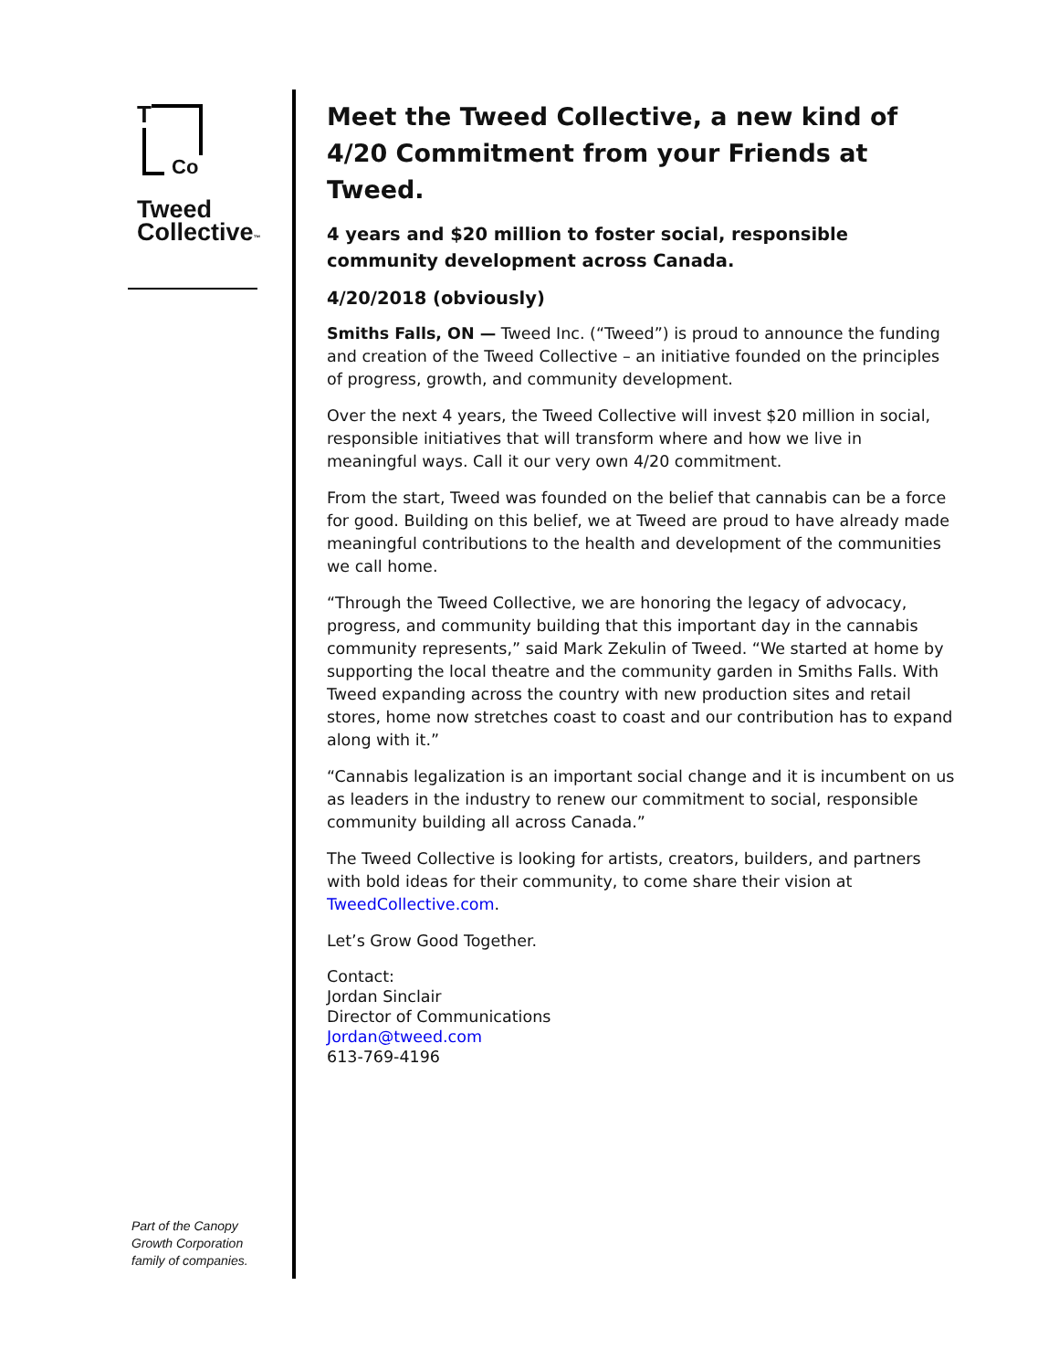T
Co
Tweed
Collective™
Part of the Canopy
Growth Corporation
family of companies.
Meet the Tweed Collective, a new kind of 4/20 Commitment from your Friends at Tweed.
4 years and $20 million to foster social, responsible community development across Canada.
4/20/2018 (obviously)
Smiths Falls, ON — Tweed Inc. (“Tweed”) is proud to announce the funding and creation of the Tweed Collective – an initiative founded on the principles of progress, growth, and community development.
Over the next 4 years, the Tweed Collective will invest $20 million in social, responsible initiatives that will transform where and how we live in meaningful ways. Call it our very own 4/20 commitment.
From the start, Tweed was founded on the belief that cannabis can be a force for good. Building on this belief, we at Tweed are proud to have already made meaningful contributions to the health and development of the communities we call home.
“Through the Tweed Collective, we are honoring the legacy of advocacy, progress, and community building that this important day in the cannabis community represents,” said Mark Zekulin of Tweed. “We started at home by supporting the local theatre and the community garden in Smiths Falls. With Tweed expanding across the country with new production sites and retail stores, home now stretches coast to coast and our contribution has to expand along with it.”
“Cannabis legalization is an important social change and it is incumbent on us as leaders in the industry to renew our commitment to social, responsible community building all across Canada.”
The Tweed Collective is looking for artists, creators, builders, and partners with bold ideas for their community, to come share their vision at TweedCollective.com.
Let’s Grow Good Together.
Contact:
Jordan Sinclair
Director of Communications
Jordan@tweed.com
613-769-4196